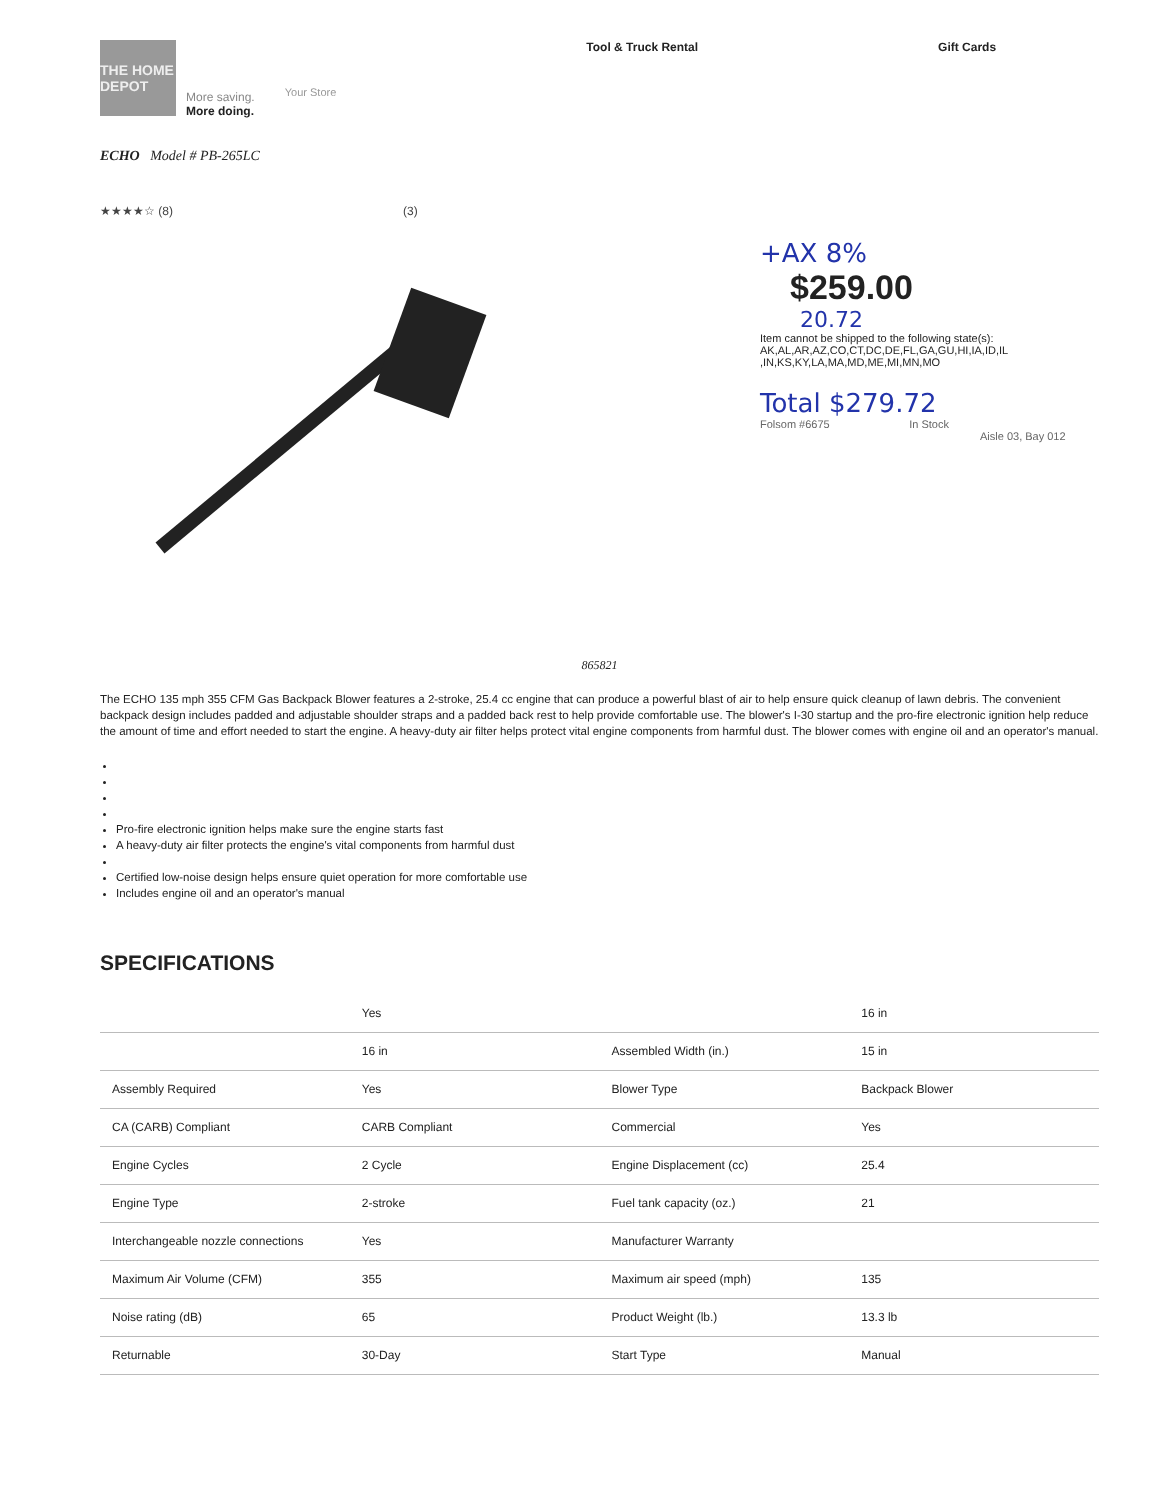THE HOME DEPOT
More saving.
More doing.
Your Store
Tool & Truck Rental Gift Cards
ECHO Model # PB-265LC
★★★★☆ (8) (3)
+AX 8%
$259.00
20.72
Item cannot be shipped to the following state(s):
AK,AL,AR,AZ,CO,CT,DC,DE,FL,GA,GU,HI,IA,ID,IL
,IN,KS,KY,LA,MA,MD,ME,MI,MN,MO
Total $279.72
Folsom #6675 In Stock
Aisle 03, Bay 012
865821
The ECHO 135 mph 355 CFM Gas Backpack Blower features a 2-stroke, 25.4 cc engine that can produce a powerful blast of air to help ensure quick cleanup of lawn debris. The convenient backpack design includes padded and adjustable shoulder straps and a padded back rest to help provide comfortable use. The blower's I-30 startup and the pro-fire electronic ignition help reduce the amount of time and effort needed to start the engine. A heavy-duty air filter helps protect vital engine components from harmful dust. The blower comes with engine oil and an operator's manual.
Pro-fire electronic ignition helps make sure the engine starts fast
A heavy-duty air filter protects the engine's vital components from harmful dust
Certified low-noise design helps ensure quiet operation for more comfortable use
Includes engine oil and an operator's manual
SPECIFICATIONS
| | Yes | | 16 in |
| | 16 in | Assembled Width (in.) | 15 in |
| Assembly Required | Yes | Blower Type | Backpack Blower |
| CA (CARB) Compliant | CARB Compliant | Commercial | Yes |
| Engine Cycles | 2 Cycle | Engine Displacement (cc) | 25.4 |
| Engine Type | 2-stroke | Fuel tank capacity (oz.) | 21 |
| Interchangeable nozzle connections | Yes | Manufacturer Warranty | |
| Maximum Air Volume (CFM) | 355 | Maximum air speed (mph) | 135 |
| Noise rating (dB) | 65 | Product Weight (lb.) | 13.3 lb |
| Returnable | 30-Day | Start Type | Manual |